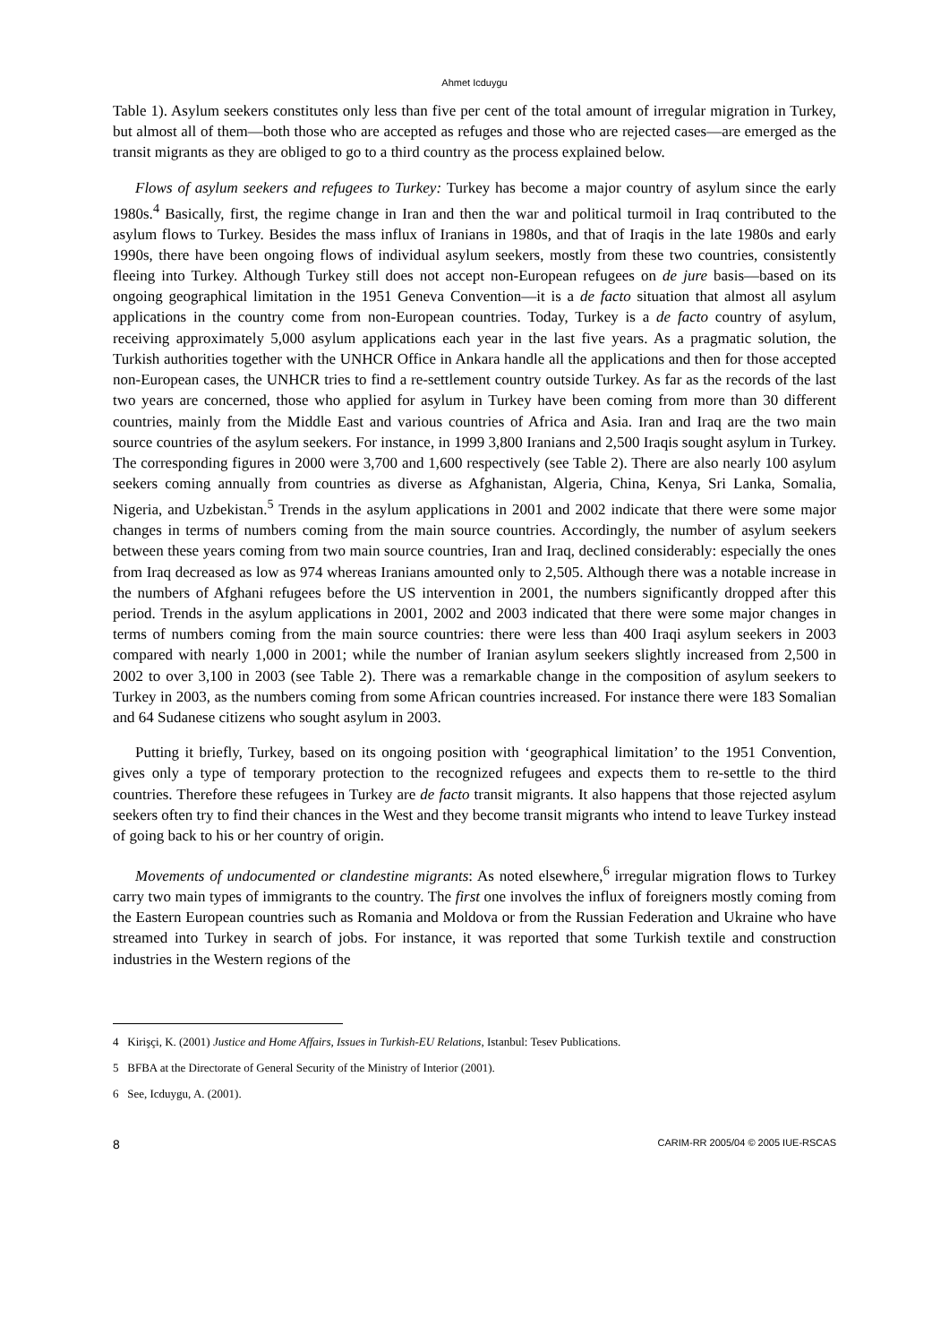Ahmet Icduygu
Table 1). Asylum seekers constitutes only less than five per cent of the total amount of irregular migration in Turkey, but almost all of them—both those who are accepted as refuges and those who are rejected cases—are emerged as the transit migrants as they are obliged to go to a third country as the process explained below.
Flows of asylum seekers and refugees to Turkey: Turkey has become a major country of asylum since the early 1980s.<sup>4</sup> Basically, first, the regime change in Iran and then the war and political turmoil in Iraq contributed to the asylum flows to Turkey. Besides the mass influx of Iranians in 1980s, and that of Iraqis in the late 1980s and early 1990s, there have been ongoing flows of individual asylum seekers, mostly from these two countries, consistently fleeing into Turkey. Although Turkey still does not accept non-European refugees on de jure basis—based on its ongoing geographical limitation in the 1951 Geneva Convention—it is a de facto situation that almost all asylum applications in the country come from non-European countries. Today, Turkey is a de facto country of asylum, receiving approximately 5,000 asylum applications each year in the last five years. As a pragmatic solution, the Turkish authorities together with the UNHCR Office in Ankara handle all the applications and then for those accepted non-European cases, the UNHCR tries to find a re-settlement country outside Turkey. As far as the records of the last two years are concerned, those who applied for asylum in Turkey have been coming from more than 30 different countries, mainly from the Middle East and various countries of Africa and Asia. Iran and Iraq are the two main source countries of the asylum seekers. For instance, in 1999 3,800 Iranians and 2,500 Iraqis sought asylum in Turkey. The corresponding figures in 2000 were 3,700 and 1,600 respectively (see Table 2). There are also nearly 100 asylum seekers coming annually from countries as diverse as Afghanistan, Algeria, China, Kenya, Sri Lanka, Somalia, Nigeria, and Uzbekistan.<sup>5</sup> Trends in the asylum applications in 2001 and 2002 indicate that there were some major changes in terms of numbers coming from the main source countries. Accordingly, the number of asylum seekers between these years coming from two main source countries, Iran and Iraq, declined considerably: especially the ones from Iraq decreased as low as 974 whereas Iranians amounted only to 2,505. Although there was a notable increase in the numbers of Afghani refugees before the US intervention in 2001, the numbers significantly dropped after this period. Trends in the asylum applications in 2001, 2002 and 2003 indicated that there were some major changes in terms of numbers coming from the main source countries: there were less than 400 Iraqi asylum seekers in 2003 compared with nearly 1,000 in 2001; while the number of Iranian asylum seekers slightly increased from 2,500 in 2002 to over 3,100 in 2003 (see Table 2). There was a remarkable change in the composition of asylum seekers to Turkey in 2003, as the numbers coming from some African countries increased. For instance there were 183 Somalian and 64 Sudanese citizens who sought asylum in 2003.
Putting it briefly, Turkey, based on its ongoing position with ‘geographical limitation’ to the 1951 Convention, gives only a type of temporary protection to the recognized refugees and expects them to re-settle to the third countries. Therefore these refugees in Turkey are de facto transit migrants. It also happens that those rejected asylum seekers often try to find their chances in the West and they become transit migrants who intend to leave Turkey instead of going back to his or her country of origin.
Movements of undocumented or clandestine migrants: As noted elsewhere,<sup>6</sup> irregular migration flows to Turkey carry two main types of immigrants to the country. The first one involves the influx of foreigners mostly coming from the Eastern European countries such as Romania and Moldova or from the Russian Federation and Ukraine who have streamed into Turkey in search of jobs. For instance, it was reported that some Turkish textile and construction industries in the Western regions of the
4 Kirişçi, K. (2001) Justice and Home Affairs, Issues in Turkish-EU Relations, Istanbul: Tesev Publications.
5 BFBA at the Directorate of General Security of the Ministry of Interior (2001).
6 See, Icduygu, A. (2001).
8 CARIM-RR 2005/04 © 2005 IUE-RSCAS